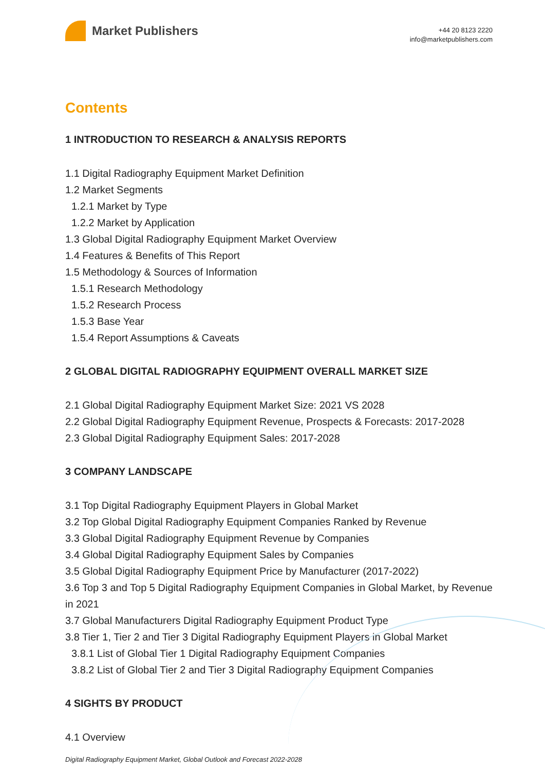Market Publishers
+44 20 8123 2220
info@marketpublishers.com
Contents
1 INTRODUCTION TO RESEARCH & ANALYSIS REPORTS
1.1 Digital Radiography Equipment Market Definition
1.2 Market Segments
1.2.1 Market by Type
1.2.2 Market by Application
1.3 Global Digital Radiography Equipment Market Overview
1.4 Features & Benefits of This Report
1.5 Methodology & Sources of Information
1.5.1 Research Methodology
1.5.2 Research Process
1.5.3 Base Year
1.5.4 Report Assumptions & Caveats
2 GLOBAL DIGITAL RADIOGRAPHY EQUIPMENT OVERALL MARKET SIZE
2.1 Global Digital Radiography Equipment Market Size: 2021 VS 2028
2.2 Global Digital Radiography Equipment Revenue, Prospects & Forecasts: 2017-2028
2.3 Global Digital Radiography Equipment Sales: 2017-2028
3 COMPANY LANDSCAPE
3.1 Top Digital Radiography Equipment Players in Global Market
3.2 Top Global Digital Radiography Equipment Companies Ranked by Revenue
3.3 Global Digital Radiography Equipment Revenue by Companies
3.4 Global Digital Radiography Equipment Sales by Companies
3.5 Global Digital Radiography Equipment Price by Manufacturer (2017-2022)
3.6 Top 3 and Top 5 Digital Radiography Equipment Companies in Global Market, by Revenue in 2021
3.7 Global Manufacturers Digital Radiography Equipment Product Type
3.8 Tier 1, Tier 2 and Tier 3 Digital Radiography Equipment Players in Global Market
3.8.1 List of Global Tier 1 Digital Radiography Equipment Companies
3.8.2 List of Global Tier 2 and Tier 3 Digital Radiography Equipment Companies
4 SIGHTS BY PRODUCT
4.1 Overview
Digital Radiography Equipment Market, Global Outlook and Forecast 2022-2028